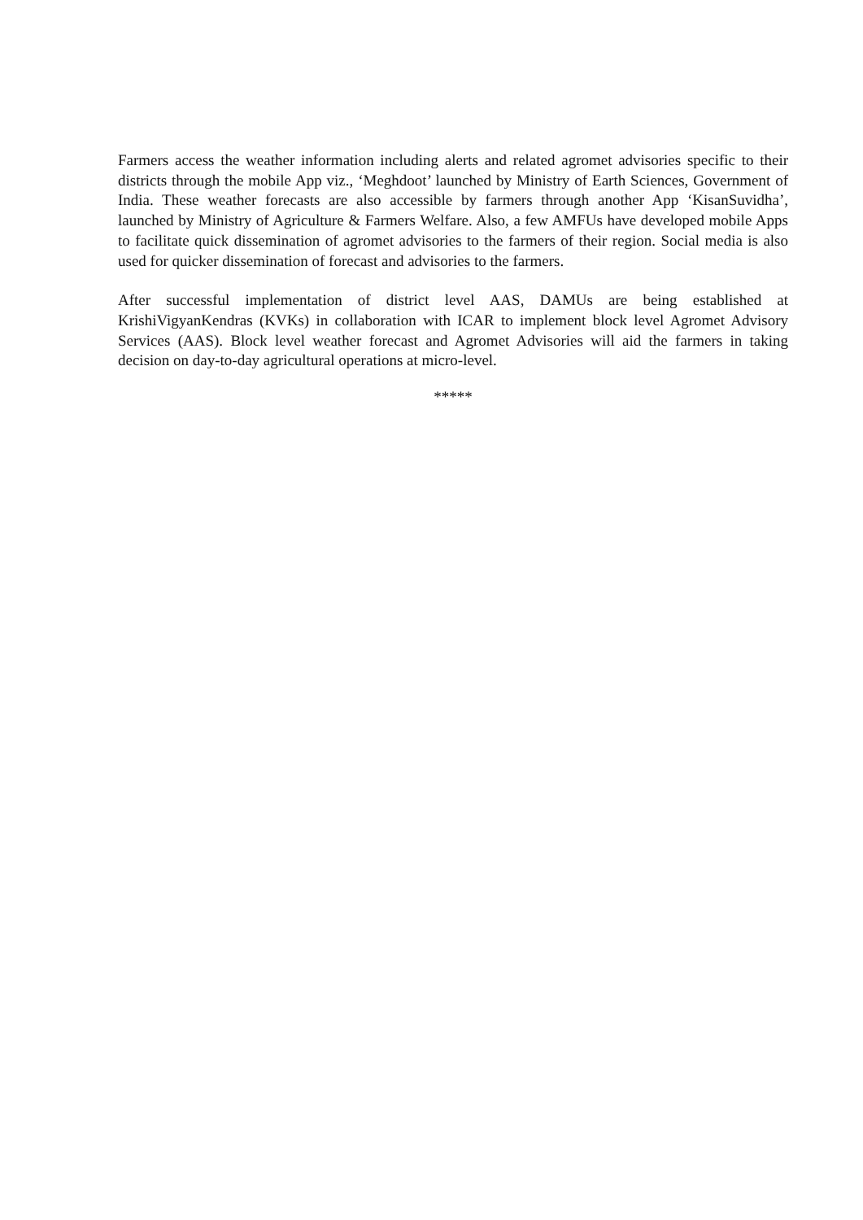Farmers access the weather information including alerts and related agromet advisories specific to their districts through the mobile App viz., ‘Meghdoot’ launched by Ministry of Earth Sciences, Government of India. These weather forecasts are also accessible by farmers through another App ‘KisanSuvidha’, launched by Ministry of Agriculture & Farmers Welfare. Also, a few AMFUs have developed mobile Apps to facilitate quick dissemination of agromet advisories to the farmers of their region. Social media is also used for quicker dissemination of forecast and advisories to the farmers.
After successful implementation of district level AAS, DAMUs are being established at KrishiVigyanKendras (KVKs) in collaboration with ICAR to implement block level Agromet Advisory Services (AAS). Block level weather forecast and Agromet Advisories will aid the farmers in taking decision on day-to-day agricultural operations at micro-level.
*****